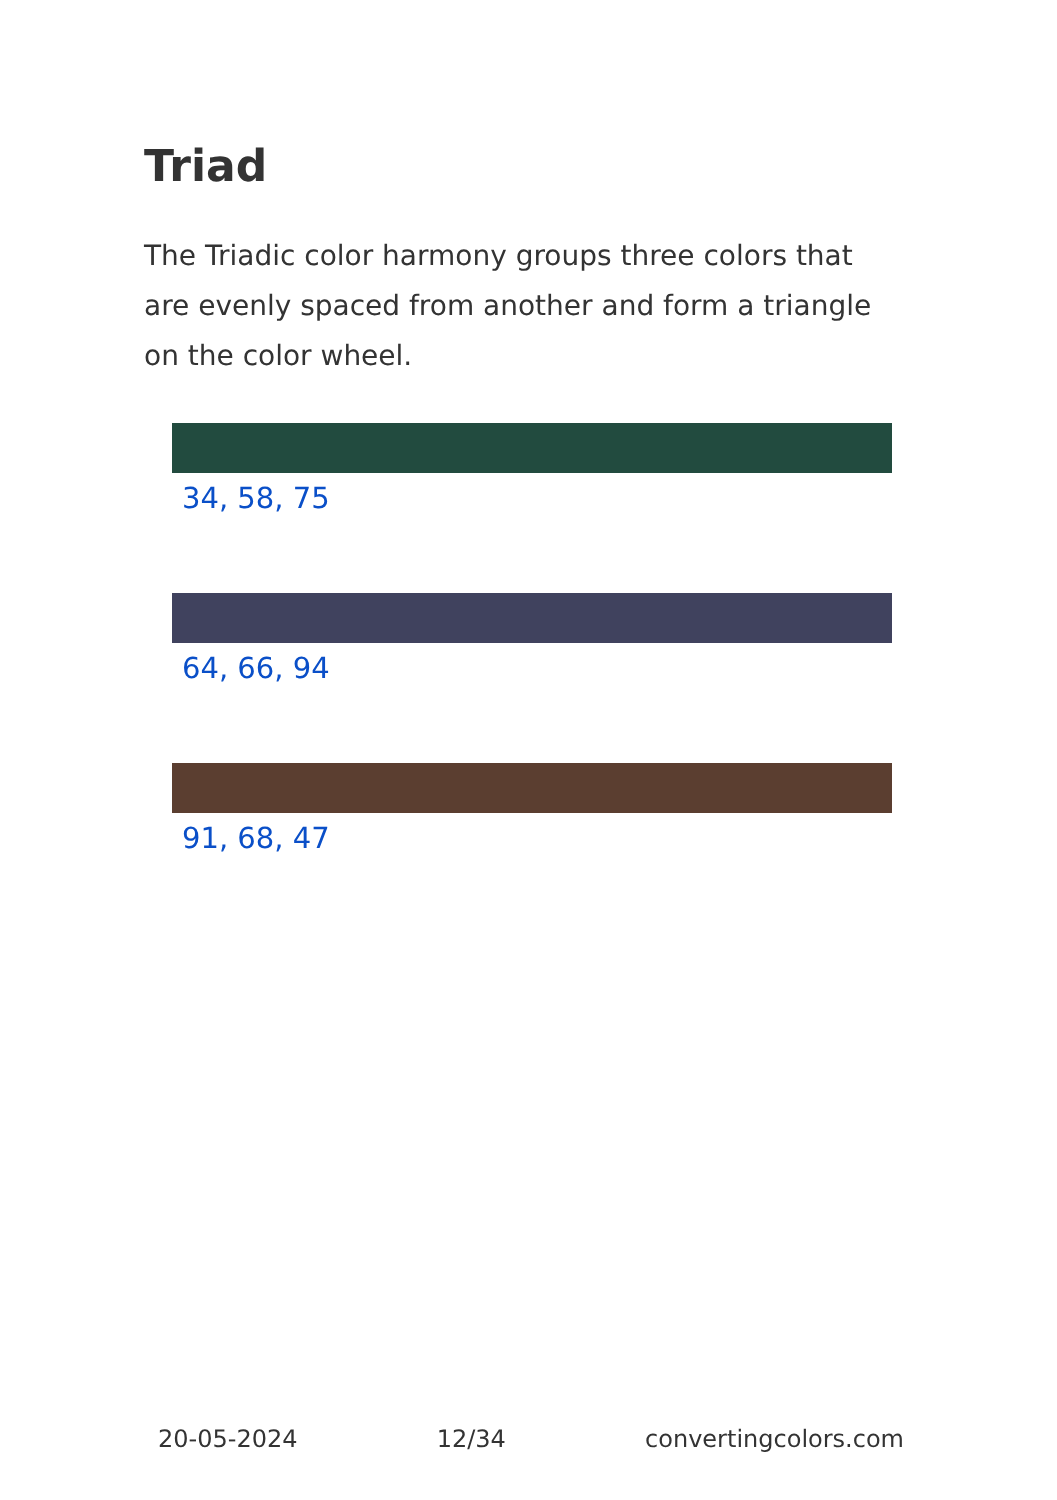Triad
The Triadic color harmony groups three colors that are evenly spaced from another and form a triangle on the color wheel.
34, 58, 75
64, 66, 94
91, 68, 47
20-05-2024 12/34 convertingcolors.com